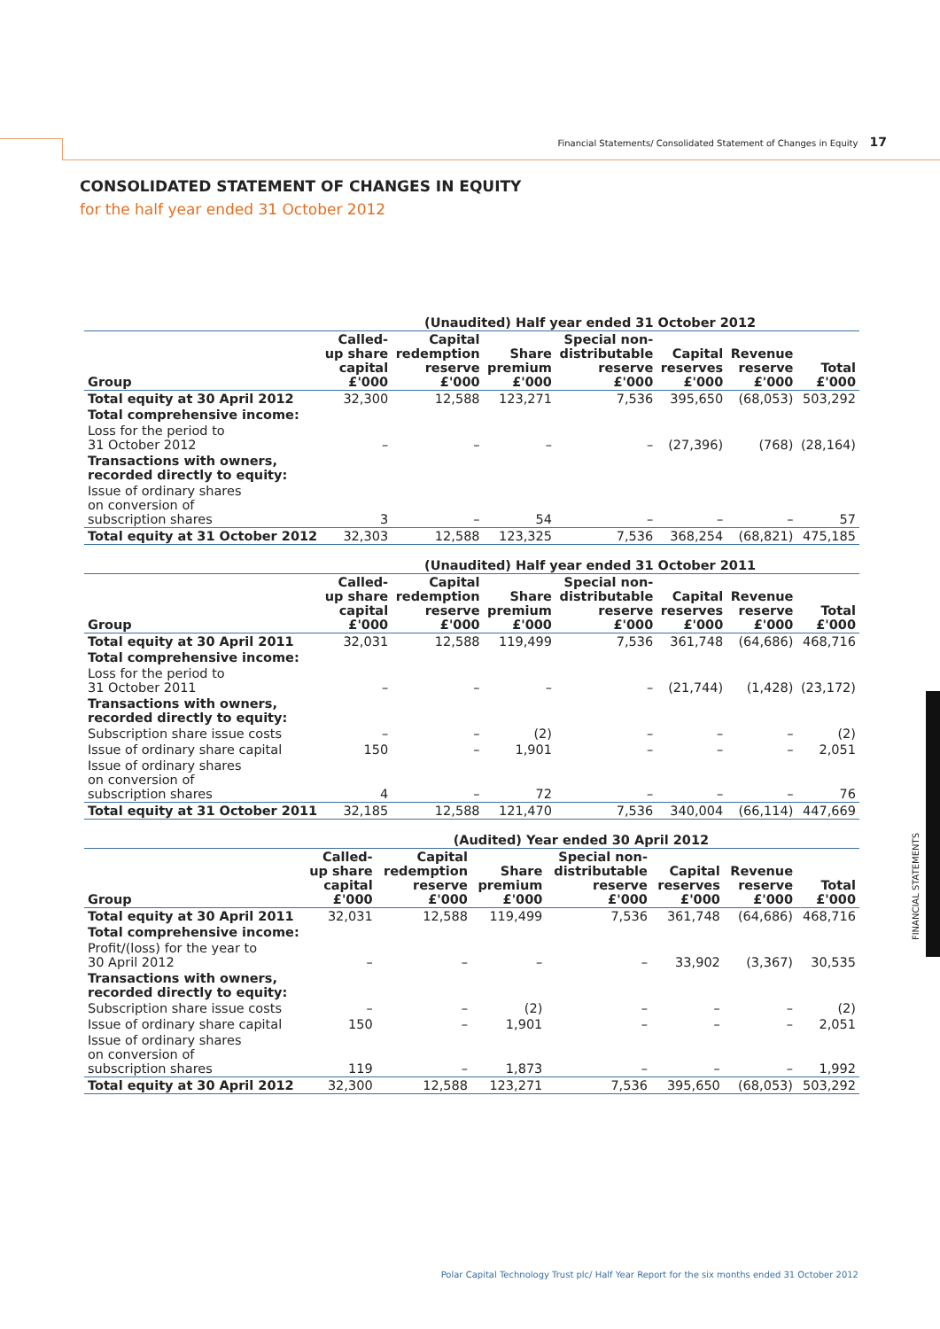Financial Statements/ Consolidated Statement of Changes in Equity 17
CONSOLIDATED STATEMENT OF CHANGES IN EQUITY
for the half year ended 31 October 2012
FINANCIAL STATEMENTS
| | (Unaudited) Half year ended 31 October 2012 | | | | | | |
| --- | --- | --- | --- | --- | --- | --- | --- |
| Group | Called- up share capital £'000 | Capital redemption reserve £'000 | Share premium £'000 | Special non- distributable reserve £'000 | Capital reserves £'000 | Revenue reserve £'000 | Total £'000 |
| Total equity at 30 April 2012 | 32,300 | 12,588 | 123,271 | 7,536 | 395,650 | (68,053) | 503,292 |
| Total comprehensive income: | | | | | | | |
| Loss for the period to 31 October 2012 | – | – | – | – | (27,396) | (768) | (28,164) |
| Transactions with owners, recorded directly to equity: | | | | | | | |
| Issue of ordinary shares on conversion of subscription shares | 3 | – | 54 | – | – | – | 57 |
| Total equity at 31 October 2012 | 32,303 | 12,588 | 123,325 | 7,536 | 368,254 | (68,821) | 475,185 |
| | (Unaudited) Half year ended 31 October 2011 | | | | | | |
| --- | --- | --- | --- | --- | --- | --- | --- |
| Group | Called- up share capital £'000 | Capital redemption reserve £'000 | Share premium £'000 | Special non- distributable reserve £'000 | Capital reserves £'000 | Revenue reserve £'000 | Total £'000 |
| Total equity at 30 April 2011 | 32,031 | 12,588 | 119,499 | 7,536 | 361,748 | (64,686) | 468,716 |
| Total comprehensive income: | | | | | | | |
| Loss for the period to 31 October 2011 | – | – | – | – | (21,744) | (1,428) | (23,172) |
| Transactions with owners, recorded directly to equity: | | | | | | | |
| Subscription share issue costs | – | – | (2) | – | – | – | (2) |
| Issue of ordinary share capital | 150 | – | 1,901 | – | – | – | 2,051 |
| Issue of ordinary shares on conversion of subscription shares | 4 | – | 72 | – | – | – | 76 |
| Total equity at 31 October 2011 | 32,185 | 12,588 | 121,470 | 7,536 | 340,004 | (66,114) | 447,669 |
| | (Audited) Year ended 30 April 2012 | | | | | | |
| --- | --- | --- | --- | --- | --- | --- | --- |
| Group | Called- up share capital £'000 | Capital redemption reserve £'000 | Share premium £'000 | Special non- distributable reserve £'000 | Capital reserves £'000 | Revenue reserve £'000 | Total £'000 |
| Total equity at 30 April 2011 | 32,031 | 12,588 | 119,499 | 7,536 | 361,748 | (64,686) | 468,716 |
| Total comprehensive income: | | | | | | | |
| Profit/(loss) for the year to 30 April 2012 | – | – | – | – | 33,902 | (3,367) | 30,535 |
| Transactions with owners, recorded directly to equity: | | | | | | | |
| Subscription share issue costs | – | – | (2) | – | – | – | (2) |
| Issue of ordinary share capital | 150 | – | 1,901 | – | – | – | 2,051 |
| Issue of ordinary shares on conversion of subscription shares | 119 | – | 1,873 | – | – | – | 1,992 |
| Total equity at 30 April 2012 | 32,300 | 12,588 | 123,271 | 7,536 | 395,650 | (68,053) | 503,292 |
Polar Capital Technology Trust plc/ Half Year Report for the six months ended 31 October 2012